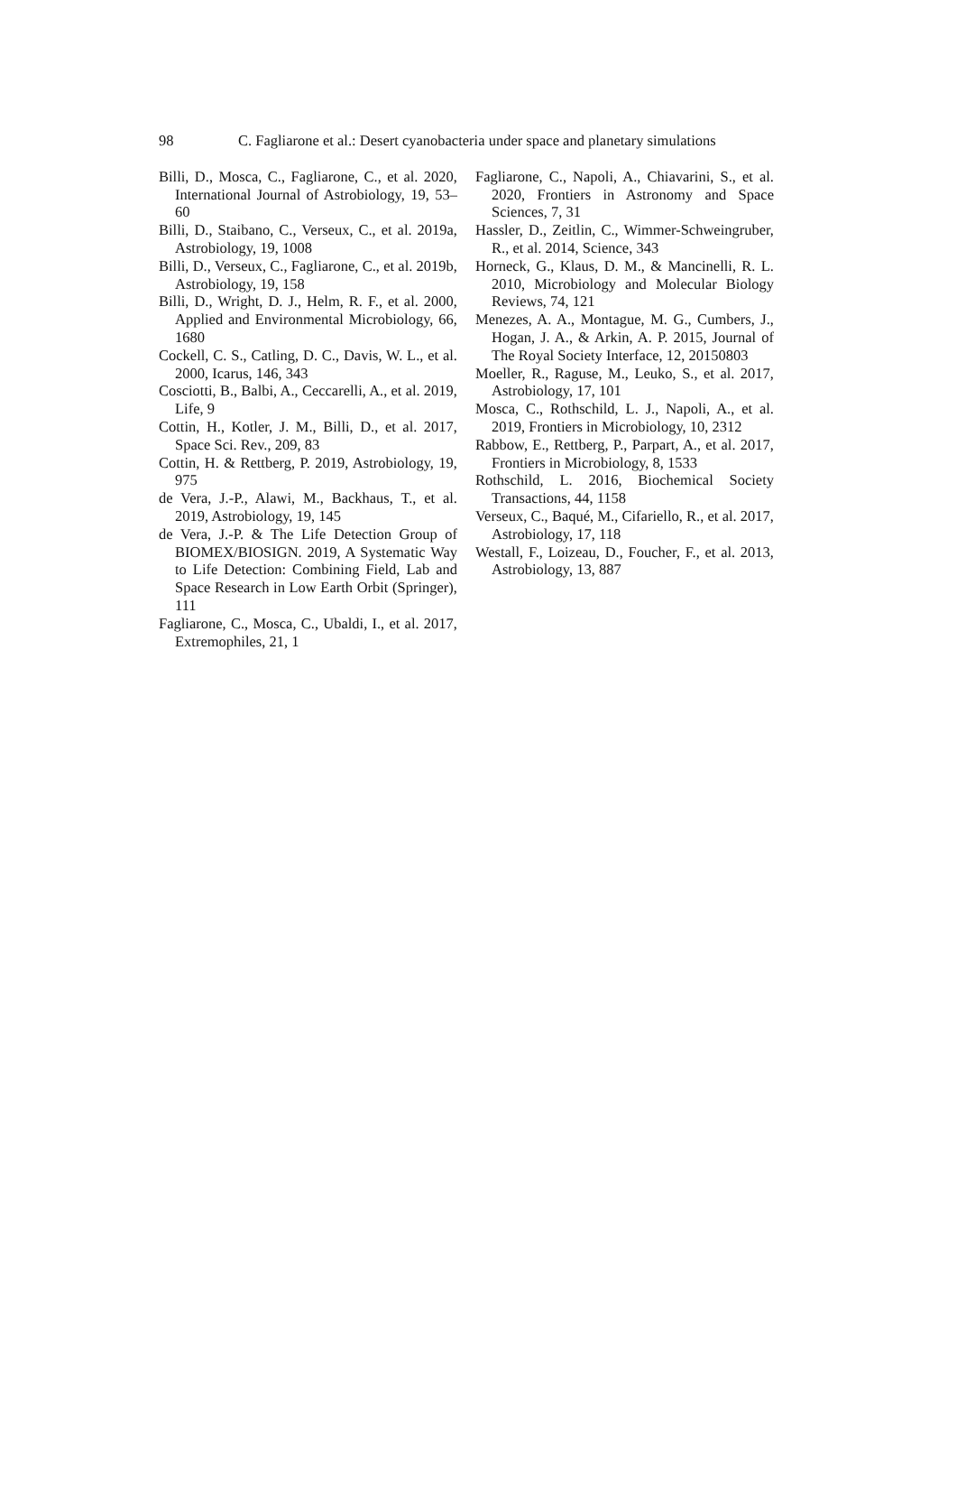98 C. Fagliarone et al.: Desert cyanobacteria under space and planetary simulations
Billi, D., Mosca, C., Fagliarone, C., et al. 2020, International Journal of Astrobiology, 19, 53–60
Billi, D., Staibano, C., Verseux, C., et al. 2019a, Astrobiology, 19, 1008
Billi, D., Verseux, C., Fagliarone, C., et al. 2019b, Astrobiology, 19, 158
Billi, D., Wright, D. J., Helm, R. F., et al. 2000, Applied and Environmental Microbiology, 66, 1680
Cockell, C. S., Catling, D. C., Davis, W. L., et al. 2000, Icarus, 146, 343
Cosciotti, B., Balbi, A., Ceccarelli, A., et al. 2019, Life, 9
Cottin, H., Kotler, J. M., Billi, D., et al. 2017, Space Sci. Rev., 209, 83
Cottin, H. & Rettberg, P. 2019, Astrobiology, 19, 975
de Vera, J.-P., Alawi, M., Backhaus, T., et al. 2019, Astrobiology, 19, 145
de Vera, J.-P. & The Life Detection Group of BIOMEX/BIOSIGN. 2019, A Systematic Way to Life Detection: Combining Field, Lab and Space Research in Low Earth Orbit (Springer), 111
Fagliarone, C., Mosca, C., Ubaldi, I., et al. 2017, Extremophiles, 21, 1
Fagliarone, C., Napoli, A., Chiavarini, S., et al. 2020, Frontiers in Astronomy and Space Sciences, 7, 31
Hassler, D., Zeitlin, C., Wimmer-Schweingruber, R., et al. 2014, Science, 343
Horneck, G., Klaus, D. M., & Mancinelli, R. L. 2010, Microbiology and Molecular Biology Reviews, 74, 121
Menezes, A. A., Montague, M. G., Cumbers, J., Hogan, J. A., & Arkin, A. P. 2015, Journal of The Royal Society Interface, 12, 20150803
Moeller, R., Raguse, M., Leuko, S., et al. 2017, Astrobiology, 17, 101
Mosca, C., Rothschild, L. J., Napoli, A., et al. 2019, Frontiers in Microbiology, 10, 2312
Rabbow, E., Rettberg, P., Parpart, A., et al. 2017, Frontiers in Microbiology, 8, 1533
Rothschild, L. 2016, Biochemical Society Transactions, 44, 1158
Verseux, C., Baqué, M., Cifariello, R., et al. 2017, Astrobiology, 17, 118
Westall, F., Loizeau, D., Foucher, F., et al. 2013, Astrobiology, 13, 887